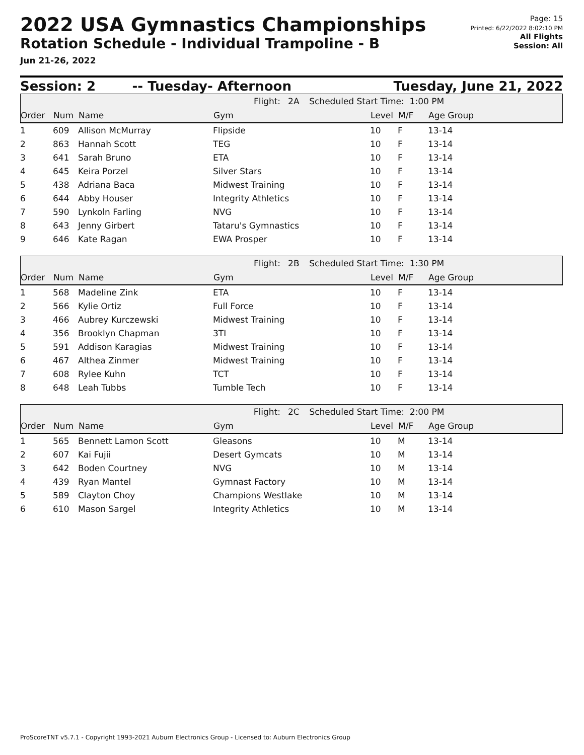2022 USA Gymnastics Championships
Rotation Schedule - Individual Trampoline - B
Jun 21-26, 2022
Page: 15
Printed: 6/22/2022 8:02:10 PM
All Flights
Session: All
Session: 2 -- Tuesday- Afternoon Tuesday, June 21, 2022
| Flight: | 2A | Scheduled Start Time: 1:00 PM |
| Order | Num | Name | Gym | Level | M/F | Age Group |
| --- | --- | --- | --- | --- | --- | --- |
| 1 | 609 | Allison McMurray | Flipside | 10 | F | 13-14 |
| 2 | 863 | Hannah Scott | TEG | 10 | F | 13-14 |
| 3 | 641 | Sarah Bruno | ETA | 10 | F | 13-14 |
| 4 | 645 | Keira Porzel | Silver Stars | 10 | F | 13-14 |
| 5 | 438 | Adriana Baca | Midwest Training | 10 | F | 13-14 |
| 6 | 644 | Abby Houser | Integrity Athletics | 10 | F | 13-14 |
| 7 | 590 | Lynkoln Farling | NVG | 10 | F | 13-14 |
| 8 | 643 | Jenny Girbert | Tataru's Gymnastics | 10 | F | 13-14 |
| 9 | 646 | Kate Ragan | EWA Prosper | 10 | F | 13-14 |
| Flight: | 2B | Scheduled Start Time: 1:30 PM |
| Order | Num | Name | Gym | Level | M/F | Age Group |
| --- | --- | --- | --- | --- | --- | --- |
| 1 | 568 | Madeline Zink | ETA | 10 | F | 13-14 |
| 2 | 566 | Kylie Ortiz | Full Force | 10 | F | 13-14 |
| 3 | 466 | Aubrey Kurczewski | Midwest Training | 10 | F | 13-14 |
| 4 | 356 | Brooklyn Chapman | 3TI | 10 | F | 13-14 |
| 5 | 591 | Addison Karagias | Midwest Training | 10 | F | 13-14 |
| 6 | 467 | Althea Zinmer | Midwest Training | 10 | F | 13-14 |
| 7 | 608 | Rylee Kuhn | TCT | 10 | F | 13-14 |
| 8 | 648 | Leah Tubbs | Tumble Tech | 10 | F | 13-14 |
| Flight: | 2C | Scheduled Start Time: 2:00 PM |
| Order | Num | Name | Gym | Level | M/F | Age Group |
| --- | --- | --- | --- | --- | --- | --- |
| 1 | 565 | Bennett Lamon Scott | Gleasons | 10 | M | 13-14 |
| 2 | 607 | Kai Fujii | Desert Gymcats | 10 | M | 13-14 |
| 3 | 642 | Boden Courtney | NVG | 10 | M | 13-14 |
| 4 | 439 | Ryan Mantel | Gymnast Factory | 10 | M | 13-14 |
| 5 | 589 | Clayton Choy | Champions Westlake | 10 | M | 13-14 |
| 6 | 610 | Mason Sargel | Integrity Athletics | 10 | M | 13-14 |
ProScoreTNT v5.7.1 - Copyright 1993-2021 Auburn Electronics Group - Licensed to: Auburn Electronics Group